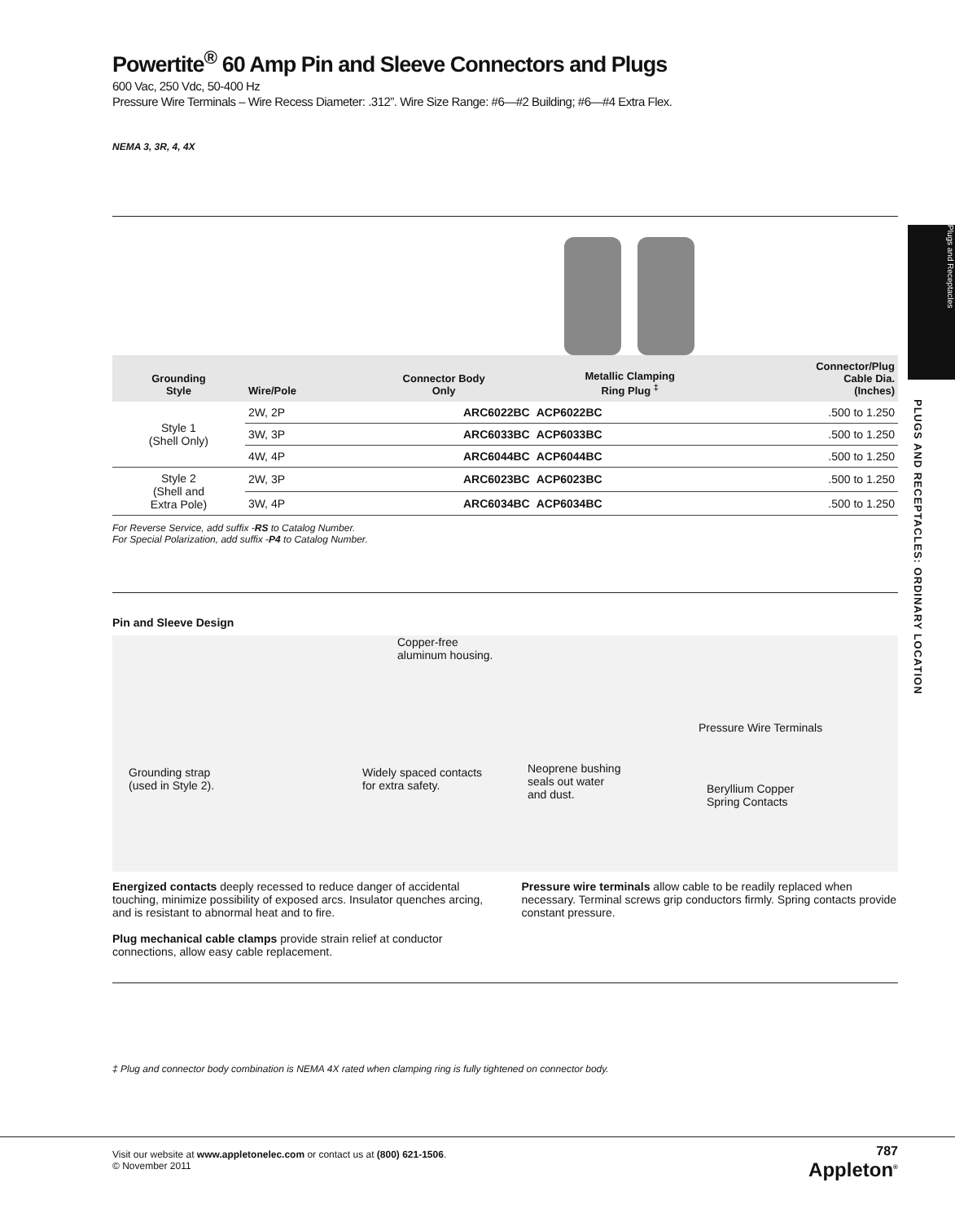Plugs and Receptacles
PLUGS AND RECEPTACLES: ORDINARY LOCATION
Powertite<sup>®</sup> 60 Amp Pin and Sleeve Connectors and Plugs
600 Vac, 250 Vdc, 50-400 Hz
Pressure Wire Terminals – Wire Recess Diameter: .312”. Wire Size Range: #6—#2 Building; #6—#4 Extra Flex.
NEMA 3, 3R, 4, 4X
| Grounding Style | Wire/Pole | Connector Body Only | Metallic Clamping Ring Plug <sup>‡</sup> | Connector/Plug Cable Dia. (Inches) |
| --- | --- | --- | --- | --- |
| Style 1 (Shell Only) | 2W, 2P | ARC6022BC | ACP6022BC | .500 to 1.250 |
| | 3W, 3P | ARC6033BC | ACP6033BC | .500 to 1.250 |
| | 4W, 4P | ARC6044BC | ACP6044BC | .500 to 1.250 |
| Style 2 (Shell and Extra Pole) | 2W, 3P | ARC6023BC | ACP6023BC | .500 to 1.250 |
| | 3W, 4P | ARC6034BC | ACP6034BC | .500 to 1.250 |
For Reverse Service, add suffix -RS to Catalog Number.
For Special Polarization, add suffix -P4 to Catalog Number.
Pin and Sleeve Design
Copper-free
aluminum housing.
Pressure Wire Terminals
Grounding strap
(used in Style 2).
Widely spaced contacts
for extra safety.
Neoprene bushing
seals out water
and dust.
Beryllium Copper
Spring Contacts
Energized contacts deeply recessed to reduce danger of accidental touching, minimize possibility of exposed arcs. Insulator quenches arcing, and is resistant to abnormal heat and to fire.
Plug mechanical cable clamps provide strain relief at conductor connections, allow easy cable replacement.
Pressure wire terminals allow cable to be readily replaced when necessary. Terminal screws grip conductors firmly. Spring contacts provide constant pressure.
‡ Plug and connector body combination is NEMA 4X rated when clamping ring is fully tightened on connector body.
Visit our website at www.appletonelec.com or contact us at (800) 621-1506.
© November 2011
787
Appleton<sup>®</sup>